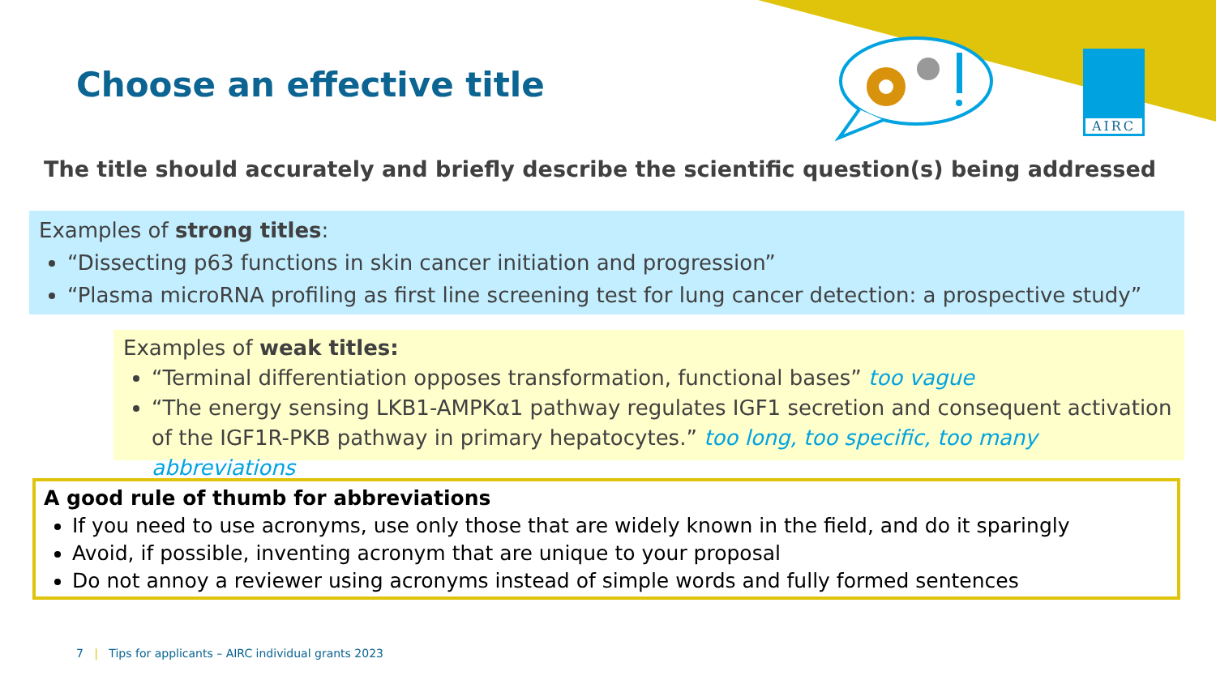AIRC
Choose an effective title
The title should accurately and briefly describe the scientific question(s) being addressed
Examples of strong titles:
“Dissecting p63 functions in skin cancer initiation and progression”
“Plasma microRNA profiling as first line screening test for lung cancer detection: a prospective study”
Examples of weak titles:
“Terminal differentiation opposes transformation, functional bases” too vague
“The energy sensing LKB1-AMPKα1 pathway regulates IGF1 secretion and consequent activation of the IGF1R-PKB pathway in primary hepatocytes.” too long, too specific, too many abbreviations
A good rule of thumb for abbreviations
If you need to use acronyms, use only those that are widely known in the field, and do it sparingly
Avoid, if possible, inventing acronym that are unique to your proposal
Do not annoy a reviewer using acronyms instead of simple words and fully formed sentences
7 | Tips for applicants – AIRC individual grants 2023